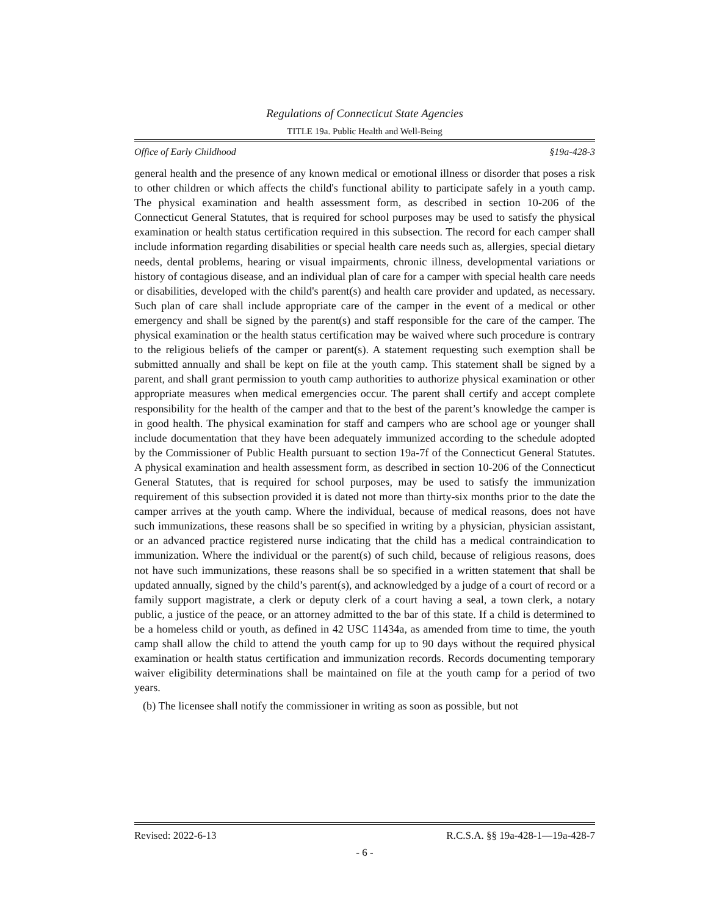Regulations of Connecticut State Agencies
TITLE 19a. Public Health and Well-Being
Office of Early Childhood §19a-428-3
general health and the presence of any known medical or emotional illness or disorder that poses a risk to other children or which affects the child's functional ability to participate safely in a youth camp. The physical examination and health assessment form, as described in section 10-206 of the Connecticut General Statutes, that is required for school purposes may be used to satisfy the physical examination or health status certification required in this subsection. The record for each camper shall include information regarding disabilities or special health care needs such as, allergies, special dietary needs, dental problems, hearing or visual impairments, chronic illness, developmental variations or history of contagious disease, and an individual plan of care for a camper with special health care needs or disabilities, developed with the child's parent(s) and health care provider and updated, as necessary. Such plan of care shall include appropriate care of the camper in the event of a medical or other emergency and shall be signed by the parent(s) and staff responsible for the care of the camper. The physical examination or the health status certification may be waived where such procedure is contrary to the religious beliefs of the camper or parent(s). A statement requesting such exemption shall be submitted annually and shall be kept on file at the youth camp. This statement shall be signed by a parent, and shall grant permission to youth camp authorities to authorize physical examination or other appropriate measures when medical emergencies occur. The parent shall certify and accept complete responsibility for the health of the camper and that to the best of the parent’s knowledge the camper is in good health. The physical examination for staff and campers who are school age or younger shall include documentation that they have been adequately immunized according to the schedule adopted by the Commissioner of Public Health pursuant to section 19a-7f of the Connecticut General Statutes. A physical examination and health assessment form, as described in section 10-206 of the Connecticut General Statutes, that is required for school purposes, may be used to satisfy the immunization requirement of this subsection provided it is dated not more than thirty-six months prior to the date the camper arrives at the youth camp. Where the individual, because of medical reasons, does not have such immunizations, these reasons shall be so specified in writing by a physician, physician assistant, or an advanced practice registered nurse indicating that the child has a medical contraindication to immunization. Where the individual or the parent(s) of such child, because of religious reasons, does not have such immunizations, these reasons shall be so specified in a written statement that shall be updated annually, signed by the child’s parent(s), and acknowledged by a judge of a court of record or a family support magistrate, a clerk or deputy clerk of a court having a seal, a town clerk, a notary public, a justice of the peace, or an attorney admitted to the bar of this state. If a child is determined to be a homeless child or youth, as defined in 42 USC 11434a, as amended from time to time, the youth camp shall allow the child to attend the youth camp for up to 90 days without the required physical examination or health status certification and immunization records. Records documenting temporary waiver eligibility determinations shall be maintained on file at the youth camp for a period of two years.
(b) The licensee shall notify the commissioner in writing as soon as possible, but not
Revised: 2022-6-13 R.C.S.A. §§ 19a-428-1—19a-428-7
- 6 -